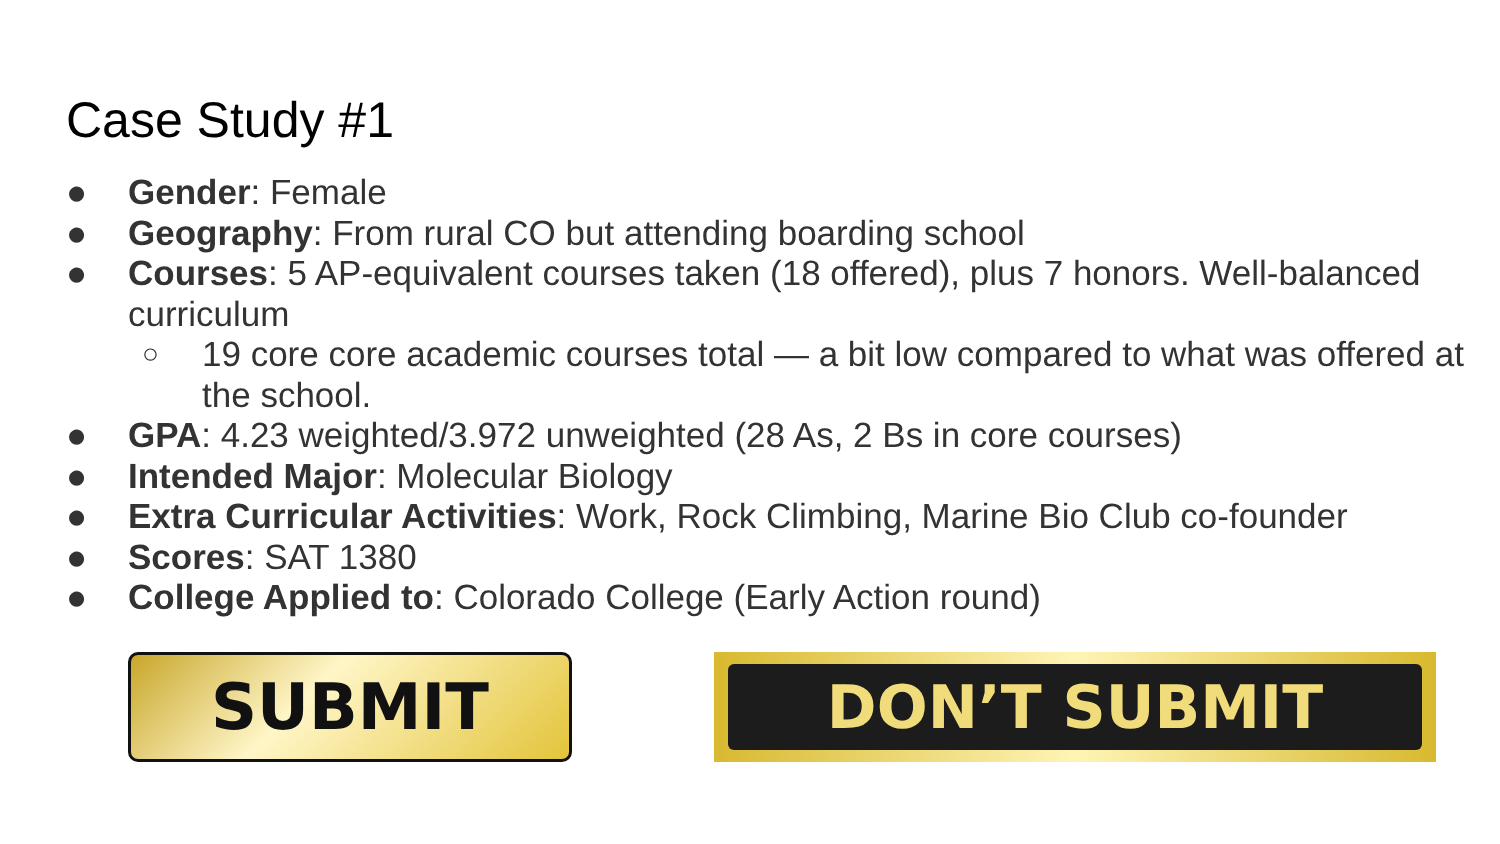Case Study #1
● Gender: Female
● Geography: From rural CO but attending boarding school
● Courses: 5 AP-equivalent courses taken (18 offered), plus 7 honors. Well-balanced curriculum
○ 19 core core academic courses total — a bit low compared to what was offered at the school.
● GPA: 4.23 weighted/3.972 unweighted (28 As, 2 Bs in core courses)
● Intended Major: Molecular Biology
● Extra Curricular Activities: Work, Rock Climbing, Marine Bio Club co-founder
● Scores: SAT 1380
● College Applied to: Colorado College (Early Action round)
SUBMIT
DON’T SUBMIT